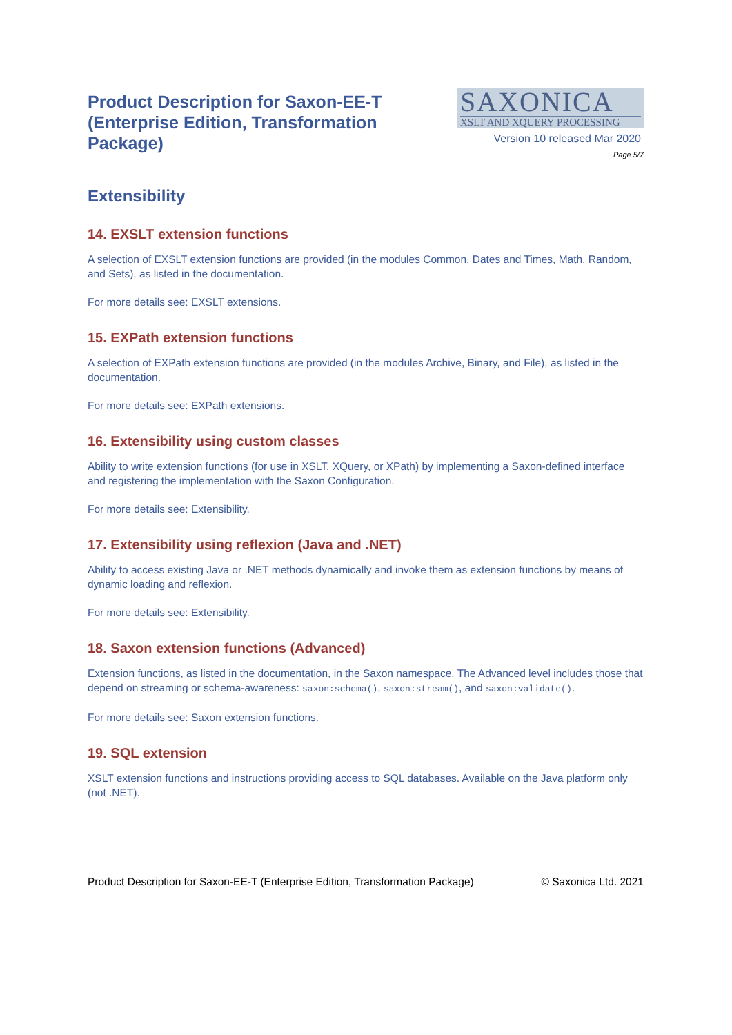Product Description for Saxon-EE-T (Enterprise Edition, Transformation Package)
SAXONICA
XSLT AND XQUERY PROCESSING
Version 10 released Mar 2020
Page 5/7
Extensibility
14. EXSLT extension functions
A selection of EXSLT extension functions are provided (in the modules Common, Dates and Times, Math, Random, and Sets), as listed in the documentation.
For more details see: EXSLT extensions.
15. EXPath extension functions
A selection of EXPath extension functions are provided (in the modules Archive, Binary, and File), as listed in the documentation.
For more details see: EXPath extensions.
16. Extensibility using custom classes
Ability to write extension functions (for use in XSLT, XQuery, or XPath) by implementing a Saxon-defined interface and registering the implementation with the Saxon Configuration.
For more details see: Extensibility.
17. Extensibility using reflexion (Java and .NET)
Ability to access existing Java or .NET methods dynamically and invoke them as extension functions by means of dynamic loading and reflexion.
For more details see: Extensibility.
18. Saxon extension functions (Advanced)
Extension functions, as listed in the documentation, in the Saxon namespace. The Advanced level includes those that depend on streaming or schema-awareness: saxon:schema(), saxon:stream(), and saxon:validate().
For more details see: Saxon extension functions.
19. SQL extension
XSLT extension functions and instructions providing access to SQL databases. Available on the Java platform only (not .NET).
Product Description for Saxon-EE-T (Enterprise Edition, Transformation Package) © Saxonica Ltd. 2021